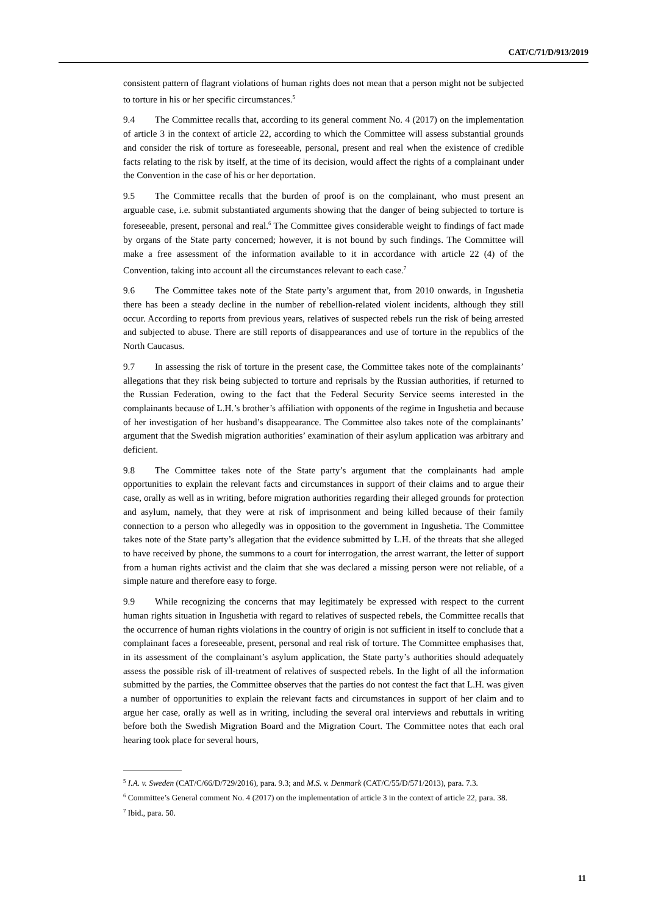CAT/C/71/D/913/2019
consistent pattern of flagrant violations of human rights does not mean that a person might not be subjected to torture in his or her specific circumstances.<sup>5</sup>
9.4 The Committee recalls that, according to its general comment No. 4 (2017) on the implementation of article 3 in the context of article 22, according to which the Committee will assess substantial grounds and consider the risk of torture as foreseeable, personal, present and real when the existence of credible facts relating to the risk by itself, at the time of its decision, would affect the rights of a complainant under the Convention in the case of his or her deportation.
9.5 The Committee recalls that the burden of proof is on the complainant, who must present an arguable case, i.e. submit substantiated arguments showing that the danger of being subjected to torture is foreseeable, present, personal and real.<sup>6</sup> The Committee gives considerable weight to findings of fact made by organs of the State party concerned; however, it is not bound by such findings. The Committee will make a free assessment of the information available to it in accordance with article 22 (4) of the Convention, taking into account all the circumstances relevant to each case.<sup>7</sup>
9.6 The Committee takes note of the State party’s argument that, from 2010 onwards, in Ingushetia there has been a steady decline in the number of rebellion-related violent incidents, although they still occur. According to reports from previous years, relatives of suspected rebels run the risk of being arrested and subjected to abuse. There are still reports of disappearances and use of torture in the republics of the North Caucasus.
9.7 In assessing the risk of torture in the present case, the Committee takes note of the complainants’ allegations that they risk being subjected to torture and reprisals by the Russian authorities, if returned to the Russian Federation, owing to the fact that the Federal Security Service seems interested in the complainants because of L.H.’s brother’s affiliation with opponents of the regime in Ingushetia and because of her investigation of her husband’s disappearance. The Committee also takes note of the complainants’ argument that the Swedish migration authorities’ examination of their asylum application was arbitrary and deficient.
9.8 The Committee takes note of the State party’s argument that the complainants had ample opportunities to explain the relevant facts and circumstances in support of their claims and to argue their case, orally as well as in writing, before migration authorities regarding their alleged grounds for protection and asylum, namely, that they were at risk of imprisonment and being killed because of their family connection to a person who allegedly was in opposition to the government in Ingushetia. The Committee takes note of the State party’s allegation that the evidence submitted by L.H. of the threats that she alleged to have received by phone, the summons to a court for interrogation, the arrest warrant, the letter of support from a human rights activist and the claim that she was declared a missing person were not reliable, of a simple nature and therefore easy to forge.
9.9 While recognizing the concerns that may legitimately be expressed with respect to the current human rights situation in Ingushetia with regard to relatives of suspected rebels, the Committee recalls that the occurrence of human rights violations in the country of origin is not sufficient in itself to conclude that a complainant faces a foreseeable, present, personal and real risk of torture. The Committee emphasises that, in its assessment of the complainant’s asylum application, the State party’s authorities should adequately assess the possible risk of ill-treatment of relatives of suspected rebels. In the light of all the information submitted by the parties, the Committee observes that the parties do not contest the fact that L.H. was given a number of opportunities to explain the relevant facts and circumstances in support of her claim and to argue her case, orally as well as in writing, including the several oral interviews and rebuttals in writing before both the Swedish Migration Board and the Migration Court. The Committee notes that each oral hearing took place for several hours,
<sup>5</sup> I.A. v. Sweden (CAT/C/66/D/729/2016), para. 9.3; and M.S. v. Denmark (CAT/C/55/D/571/2013), para. 7.3.
<sup>6</sup> Committee’s General comment No. 4 (2017) on the implementation of article 3 in the context of article 22, para. 38.
<sup>7</sup> Ibid., para. 50.
11